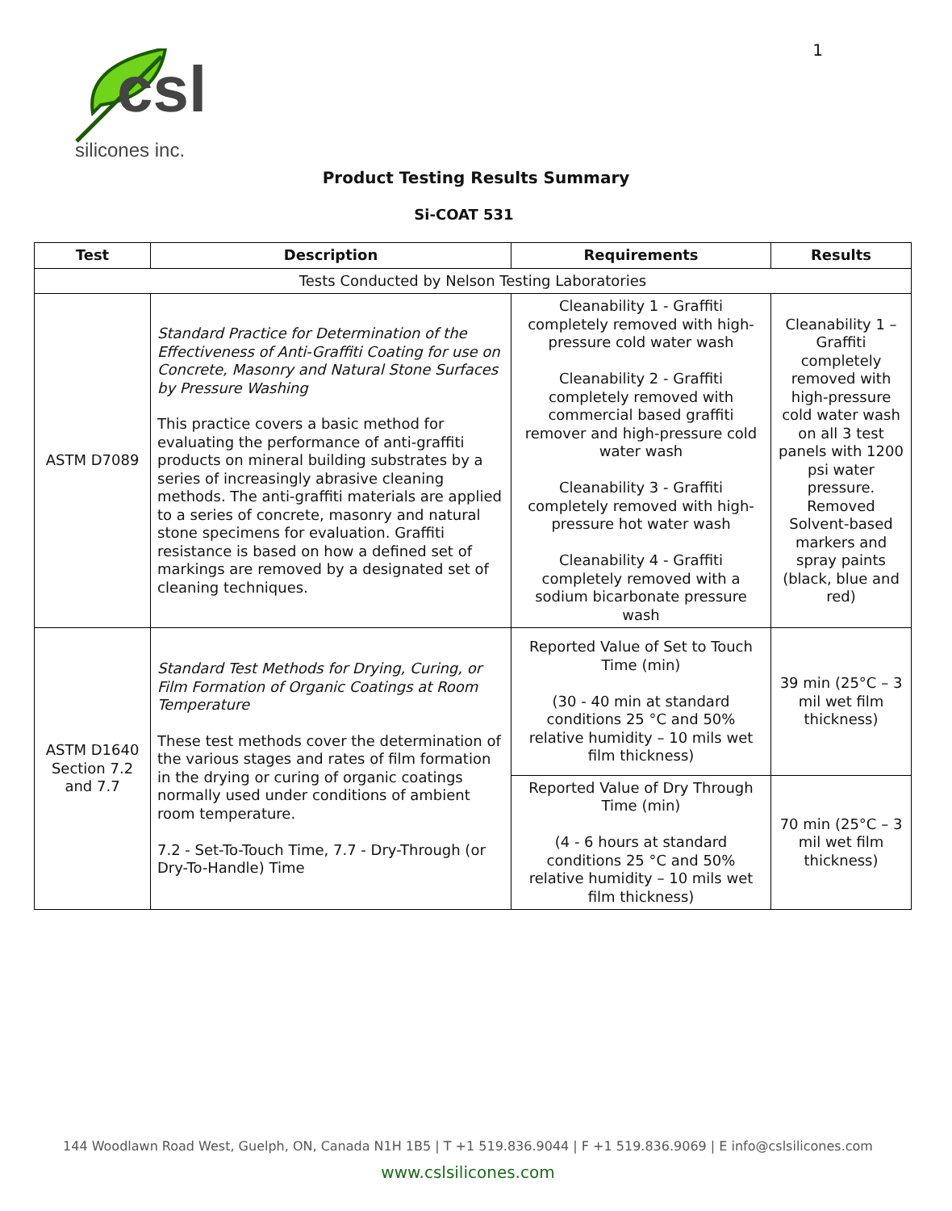1
csl
silicones inc.
Product Testing Results Summary
Si-COAT 531
| Test | Description | Requirements | Results |
| --- | --- | --- | --- |
| Tests Conducted by Nelson Testing Laboratories | | | |
| ASTM D7089 | Standard Practice for Determination of the Effectiveness of Anti-Graffiti Coating for use on Concrete, Masonry and Natural Stone Surfaces by Pressure Washing This practice covers a basic method for evaluating the performance of anti-graffiti products on mineral building substrates by a series of increasingly abrasive cleaning methods. The anti-graffiti materials are applied to a series of concrete, masonry and natural stone specimens for evaluation. Graffiti resistance is based on how a defined set of markings are removed by a designated set of cleaning techniques. | Cleanability 1 - Graffiti completely removed with high-pressure cold water wash Cleanability 2 - Graffiti completely removed with commercial based graffiti remover and high-pressure cold water wash Cleanability 3 - Graffiti completely removed with high-pressure hot water wash Cleanability 4 - Graffiti completely removed with a sodium bicarbonate pressure wash | Cleanability 1 – Graffiti completely removed with high-pressure cold water wash on all 3 test panels with 1200 psi water pressure. Removed Solvent-based markers and spray paints (black, blue and red) |
| ASTM D1640 Section 7.2 and 7.7 | Standard Test Methods for Drying, Curing, or Film Formation of Organic Coatings at Room Temperature These test methods cover the determination of the various stages and rates of film formation in the drying or curing of organic coatings normally used under conditions of ambient room temperature. 7.2 - Set-To-Touch Time, 7.7 - Dry-Through (or Dry-To-Handle) Time | Reported Value of Set to Touch Time (min) (30 - 40 min at standard conditions 25 °C and 50% relative humidity – 10 mils wet film thickness) | 39 min (25°C – 3 mil wet film thickness) |
| | | Reported Value of Dry Through Time (min) (4 - 6 hours at standard conditions 25 °C and 50% relative humidity – 10 mils wet film thickness) | 70 min (25°C – 3 mil wet film thickness) |
144 Woodlawn Road West, Guelph, ON, Canada N1H 1B5 | T +1 519.836.9044 | F +1 519.836.9069 | E info@cslsilicones.com
www.cslsilicones.com